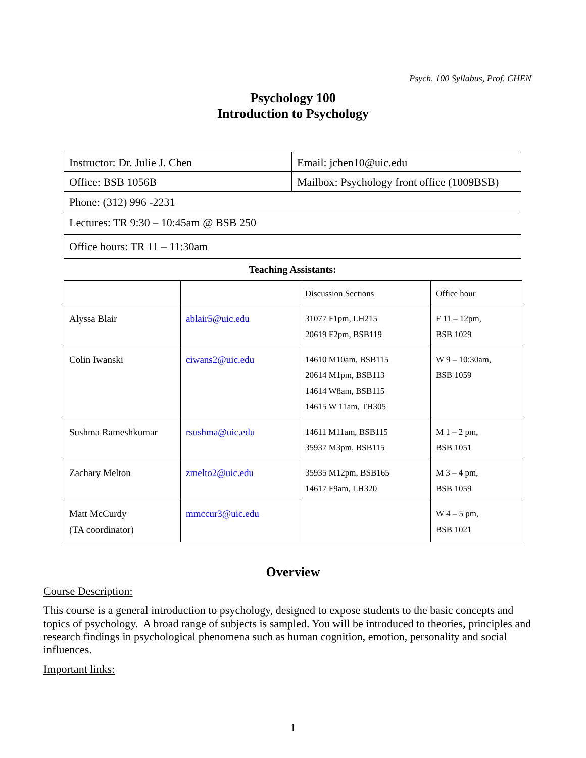Psych. 100 Syllabus, Prof. CHEN
Psychology 100
Introduction to Psychology
| Instructor: Dr. Julie J. Chen | Email: jchen10@uic.edu |
| Office: BSB 1056B | Mailbox: Psychology front office (1009BSB) |
| Phone: (312) 996 -2231 | |
| Lectures: TR 9:30 – 10:45am @ BSB 250 | |
| Office hours: TR 11 – 11:30am | |
Teaching Assistants:
| | | Discussion Sections | Office hour |
| Alyssa Blair | ablair5@uic.edu | 31077 F1pm, LH215 20619 F2pm, BSB119 | F 11 – 12pm, BSB 1029 |
| Colin Iwanski | ciwans2@uic.edu | 14610 M10am, BSB115 20614 M1pm, BSB113 14614 W8am, BSB115 14615 W 11am, TH305 | W 9 – 10:30am, BSB 1059 |
| Sushma Rameshkumar | rsushma@uic.edu | 14611 M11am, BSB115 35937 M3pm, BSB115 | M 1 – 2 pm, BSB 1051 |
| Zachary Melton | zmelto2@uic.edu | 35935 M12pm, BSB165 14617 F9am, LH320 | M 3 – 4 pm, BSB 1059 |
| Matt McCurdy (TA coordinator) | mmccur3@uic.edu | | W 4 – 5 pm, BSB 1021 |
Overview
Course Description:
This course is a general introduction to psychology, designed to expose students to the basic concepts and topics of psychology. A broad range of subjects is sampled. You will be introduced to theories, principles and research findings in psychological phenomena such as human cognition, emotion, personality and social influences.
Important links:
1